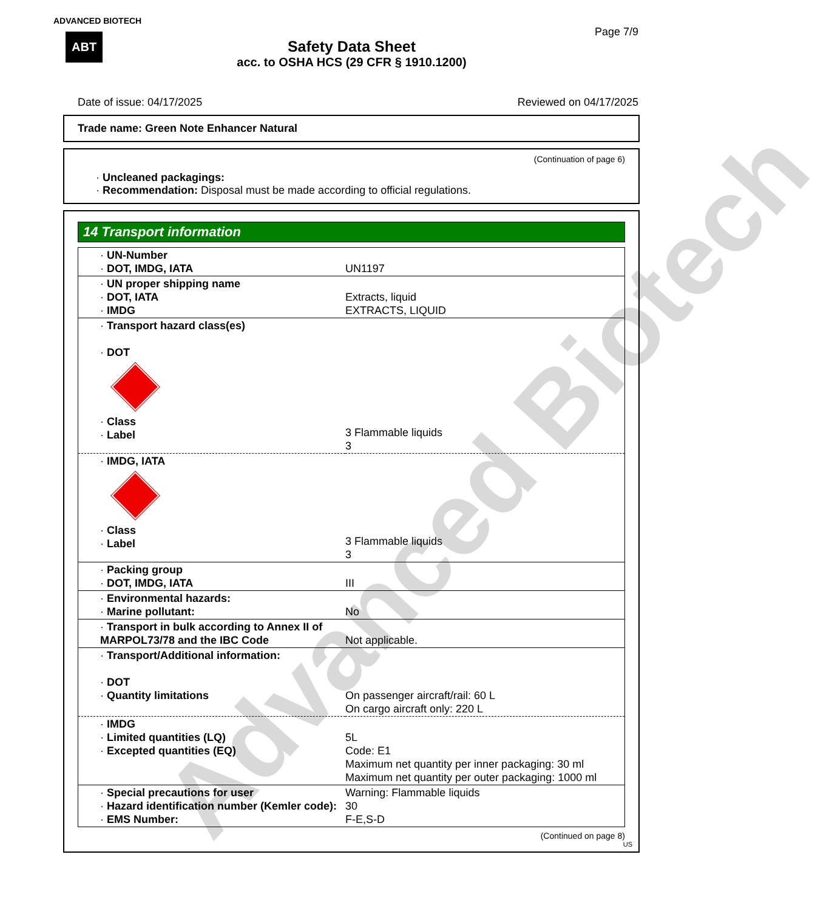Advanced Biotech
ADVANCED BIOTECH
ABT
Page 7/9
Safety Data Sheet
acc. to OSHA HCS (29 CFR § 1910.1200)
Date of issue: 04/17/2025 Reviewed on 04/17/2025
Trade name: Green Note Enhancer Natural
(Continuation of page 6)
· Uncleaned packagings:
· Recommendation: Disposal must be made according to official regulations.
14 Transport information
| · UN-Number · DOT, IMDG, IATA | UN1197 |
| · UN proper shipping name · DOT, IATA · IMDG | Extracts, liquid EXTRACTS, LIQUID |
| · Transport hazard class(es) · DOT · Class · Label | 3 Flammable liquids 3 |
| · IMDG, IATA · Class · Label | 3 Flammable liquids 3 |
| · Packing group · DOT, IMDG, IATA | III |
| · Environmental hazards: · Marine pollutant: | No |
| · Transport in bulk according to Annex II of MARPOL73/78 and the IBC Code | Not applicable. |
| · Transport/Additional information: · DOT · Quantity limitations | On passenger aircraft/rail: 60 L On cargo aircraft only: 220 L |
| · IMDG · Limited quantities (LQ) · Excepted quantities (EQ) | 5L Code: E1 Maximum net quantity per inner packaging: 30 ml Maximum net quantity per outer packaging: 1000 ml |
| · Special precautions for user · Hazard identification number (Kemler code): · EMS Number: | Warning: Flammable liquids 30 F-E,S-D |
(Continued on page 8)
US